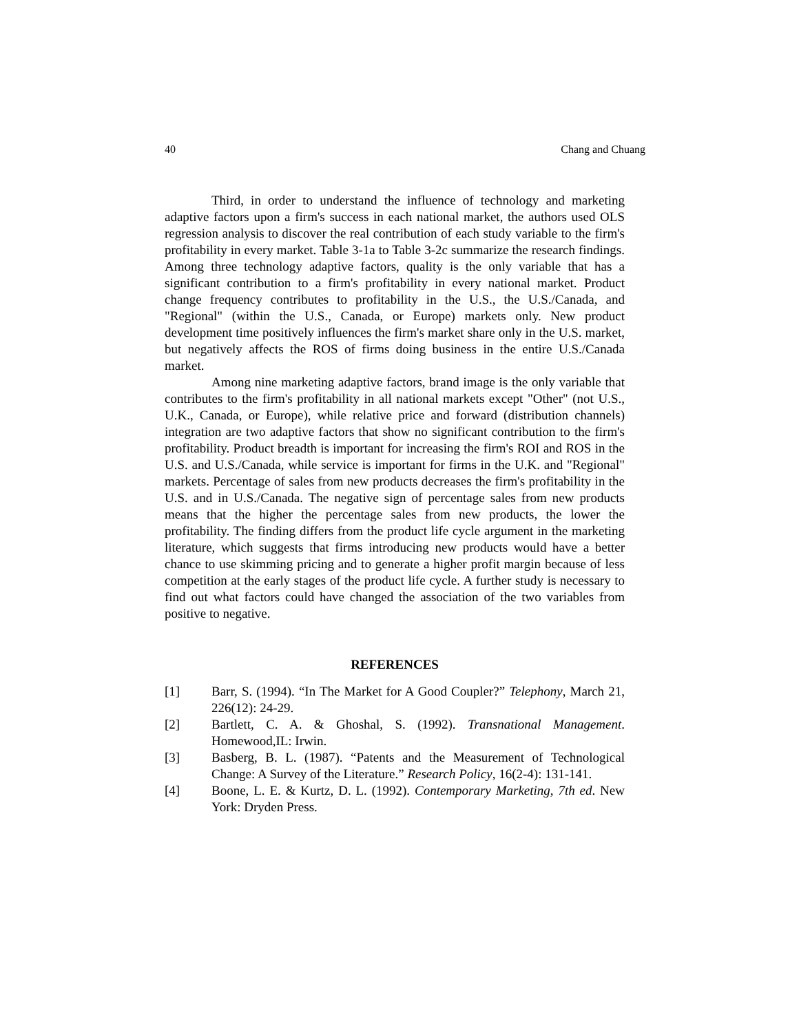40 Chang and Chuang
Third, in order to understand the influence of technology and marketing adaptive factors upon a firm's success in each national market, the authors used OLS regression analysis to discover the real contribution of each study variable to the firm's profitability in every market. Table 3-1a to Table 3-2c summarize the research findings. Among three technology adaptive factors, quality is the only variable that has a significant contribution to a firm's profitability in every national market. Product change frequency contributes to profitability in the U.S., the U.S./Canada, and "Regional" (within the U.S., Canada, or Europe) markets only. New product development time positively influences the firm's market share only in the U.S. market, but negatively affects the ROS of firms doing business in the entire U.S./Canada market.
Among nine marketing adaptive factors, brand image is the only variable that contributes to the firm's profitability in all national markets except "Other" (not U.S., U.K., Canada, or Europe), while relative price and forward (distribution channels) integration are two adaptive factors that show no significant contribution to the firm's profitability. Product breadth is important for increasing the firm's ROI and ROS in the U.S. and U.S./Canada, while service is important for firms in the U.K. and "Regional" markets. Percentage of sales from new products decreases the firm's profitability in the U.S. and in U.S./Canada. The negative sign of percentage sales from new products means that the higher the percentage sales from new products, the lower the profitability. The finding differs from the product life cycle argument in the marketing literature, which suggests that firms introducing new products would have a better chance to use skimming pricing and to generate a higher profit margin because of less competition at the early stages of the product life cycle. A further study is necessary to find out what factors could have changed the association of the two variables from positive to negative.
REFERENCES
[1] Barr, S. (1994). “In The Market for A Good Coupler?” Telephony, March 21, 226(12): 24-29.
[2] Bartlett, C. A. & Ghoshal, S. (1992). Transnational Management. Homewood,IL: Irwin.
[3] Basberg, B. L. (1987). “Patents and the Measurement of Technological Change: A Survey of the Literature.” Research Policy, 16(2-4): 131-141.
[4] Boone, L. E. & Kurtz, D. L. (1992). Contemporary Marketing, 7th ed. New York: Dryden Press.